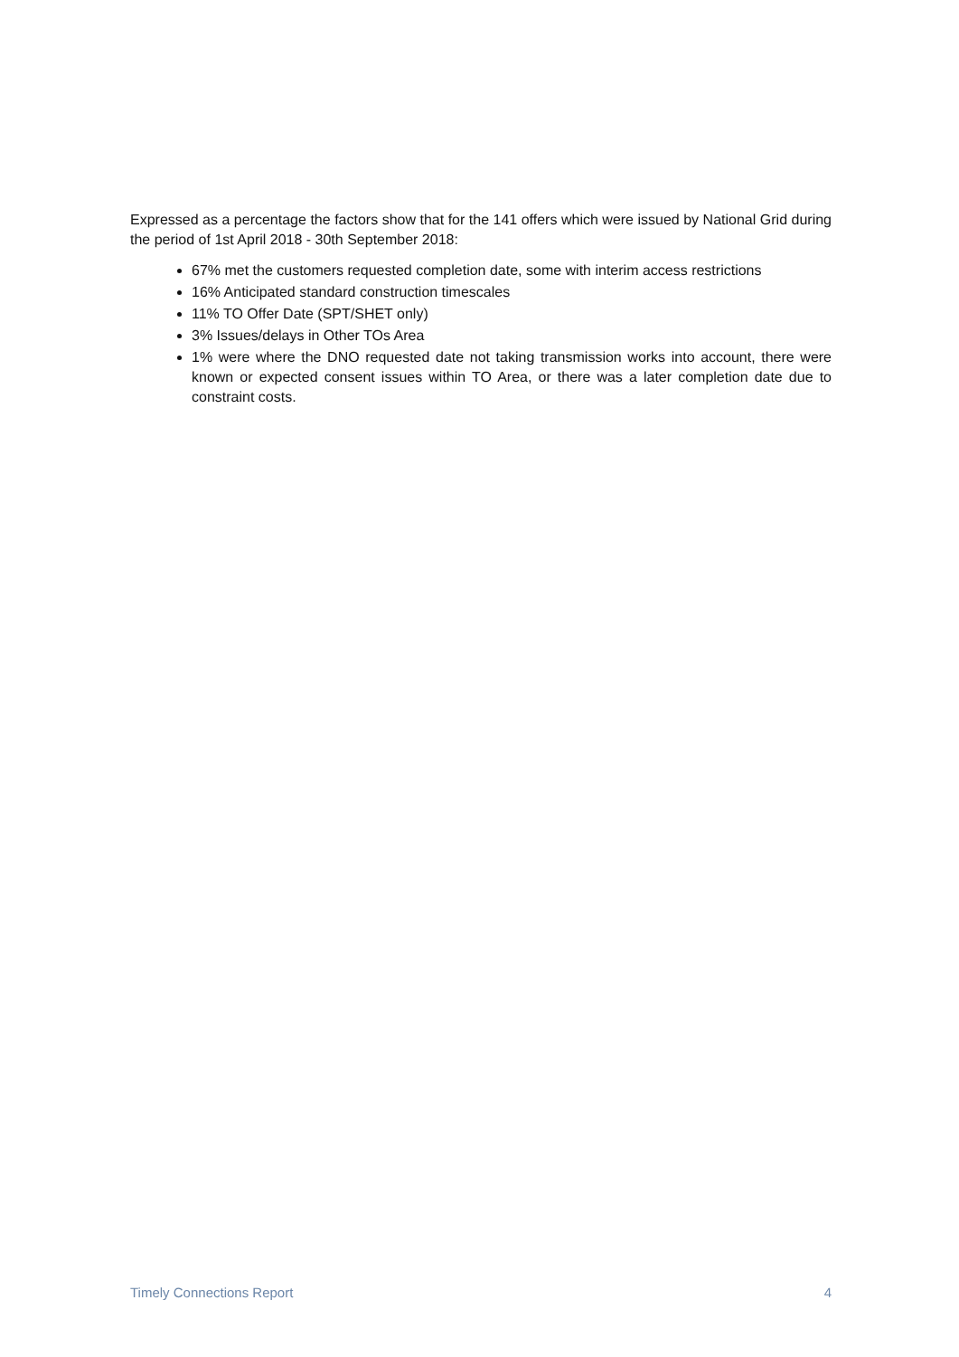Expressed as a percentage the factors show that for the 141 offers which were issued by National Grid during the period of 1st April 2018 - 30th September 2018:
67% met the customers requested completion date, some with interim access restrictions
16% Anticipated standard construction timescales
11% TO Offer Date (SPT/SHET only)
3% Issues/delays in Other TOs Area
1% were where the DNO requested date not taking transmission works into account, there were known or expected consent issues within TO Area, or there was a later completion date due to constraint costs.
Timely Connections Report 4